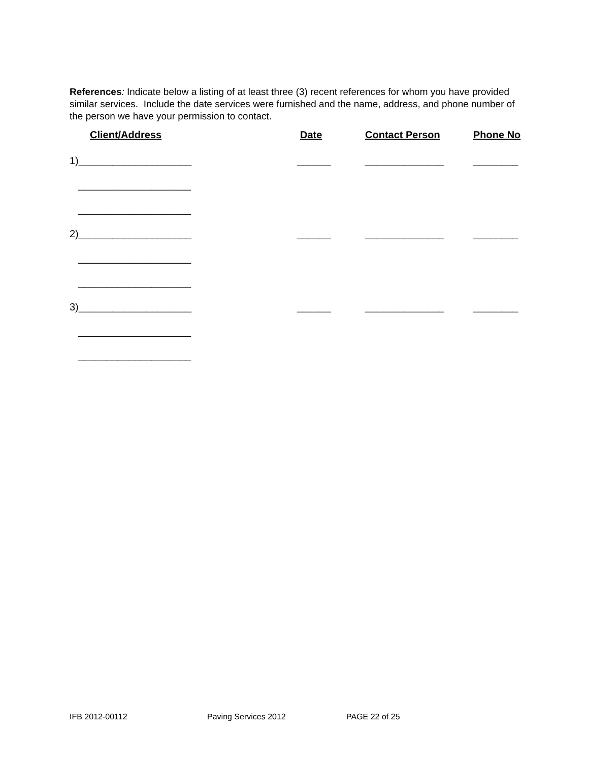References: Indicate below a listing of at least three (3) recent references for whom you have provided similar services. Include the date services were furnished and the name, address, and phone number of the person we have your permission to contact.
| Client/Address | Date | Contact Person | Phone No |
| --- | --- | --- | --- |
| 1)____________________ | ______ | ______________ | ________ |
| ____________________ | | | |
| ____________________ | | | |
| 2)____________________ | ______ | ______________ | ________ |
| ____________________ | | | |
| ____________________ | | | |
| 3)____________________ | ______ | ______________ | ________ |
| ____________________ | | | |
| ____________________ | | | |
IFB 2012-00112 Paving Services 2012 PAGE 22 of 25